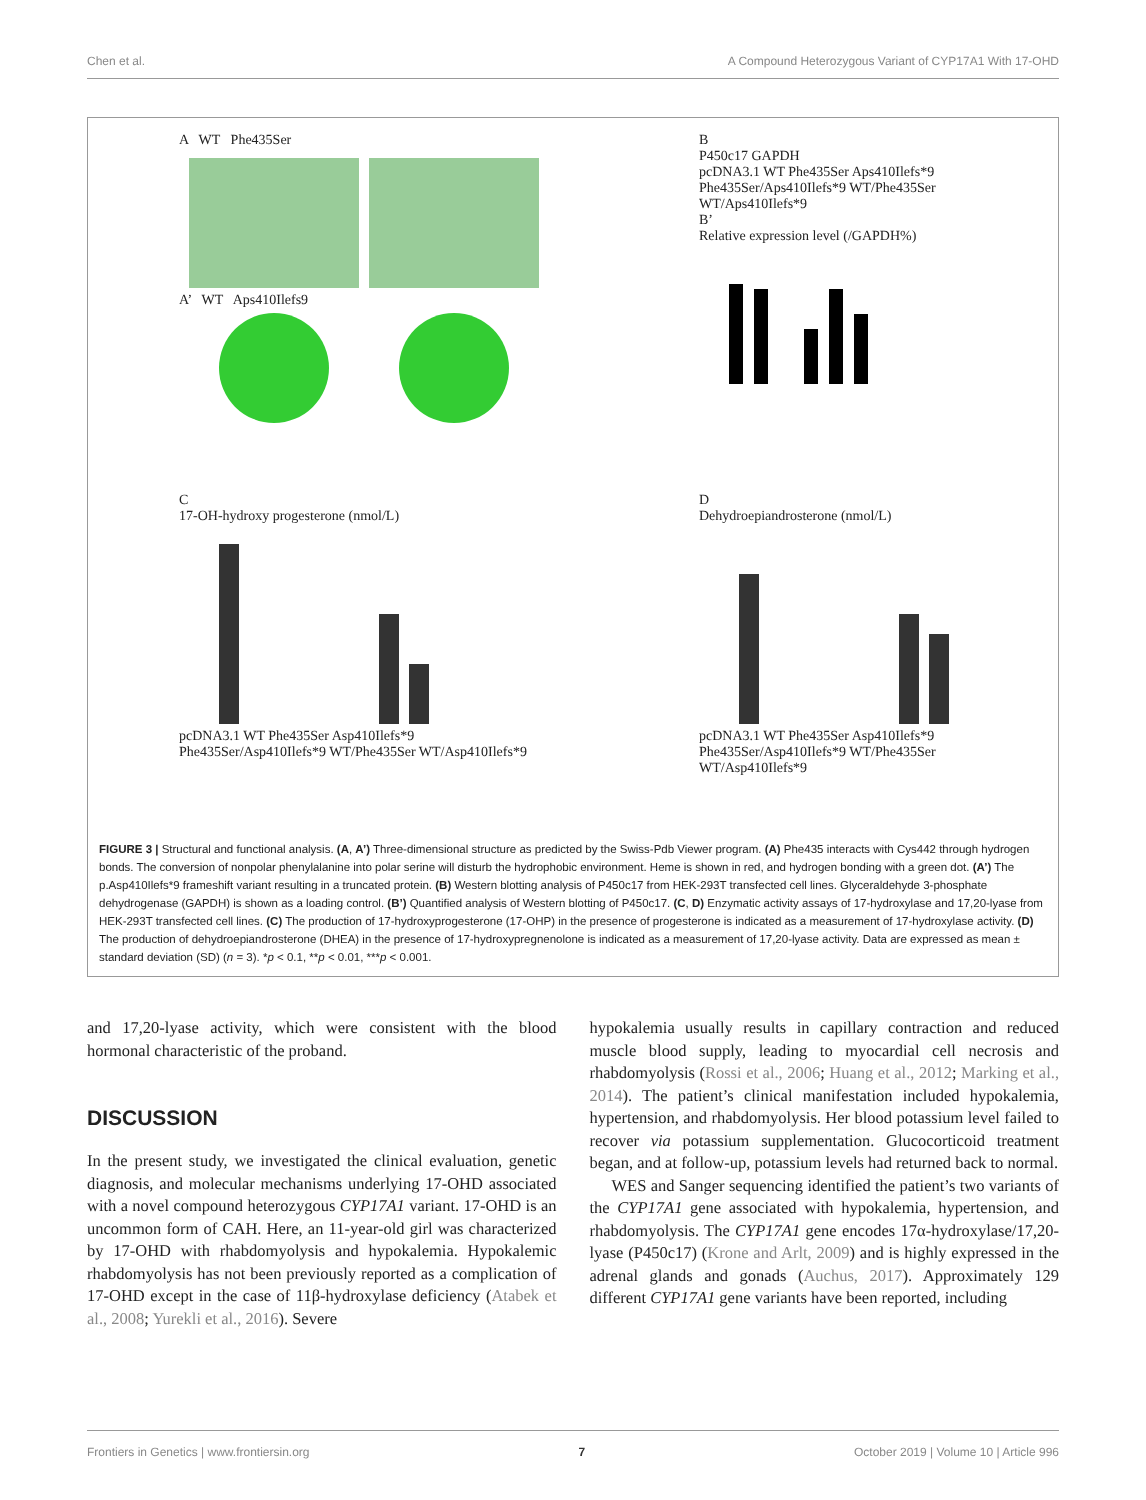Chen et al. A Compound Heterozygous Variant of CYP17A1 With 17-OHD
A WT Phe435Ser
A’ WT Aps410Ilefs9
B
P450c17 GAPDH
pcDNA3.1 WT Phe435Ser Aps410Ilefs*9 Phe435Ser/Aps410Ilefs*9 WT/Phe435Ser WT/Aps410Ilefs*9
B’
Relative expression level (/GAPDH%)
C
17-OH-hydroxy progesterone (nmol/L)
pcDNA3.1 WT Phe435Ser Asp410Ilefs*9 Phe435Ser/Asp410Ilefs*9 WT/Phe435Ser WT/Asp410Ilefs*9
D
Dehydroepiandrosterone (nmol/L)
pcDNA3.1 WT Phe435Ser Asp410Ilefs*9 Phe435Ser/Asp410Ilefs*9 WT/Phe435Ser WT/Asp410Ilefs*9
FIGURE 3 | Structural and functional analysis. (A, A’) Three-dimensional structure as predicted by the Swiss-Pdb Viewer program. (A) Phe435 interacts with Cys442 through hydrogen bonds. The conversion of nonpolar phenylalanine into polar serine will disturb the hydrophobic environment. Heme is shown in red, and hydrogen bonding with a green dot. (A’) The p.Asp410Ilefs*9 frameshift variant resulting in a truncated protein. (B) Western blotting analysis of P450c17 from HEK-293T transfected cell lines. Glyceraldehyde 3-phosphate dehydrogenase (GAPDH) is shown as a loading control. (B’) Quantified analysis of Western blotting of P450c17. (C, D) Enzymatic activity assays of 17-hydroxylase and 17,20-lyase from HEK-293T transfected cell lines. (C) The production of 17-hydroxyprogesterone (17-OHP) in the presence of progesterone is indicated as a measurement of 17-hydroxylase activity. (D) The production of dehydroepiandrosterone (DHEA) in the presence of 17-hydroxypregnenolone is indicated as a measurement of 17,20-lyase activity. Data are expressed as mean ± standard deviation (SD) (n = 3). *p < 0.1, **p < 0.01, ***p < 0.001.
and 17,20-lyase activity, which were consistent with the blood hormonal characteristic of the proband.
DISCUSSION
In the present study, we investigated the clinical evaluation, genetic diagnosis, and molecular mechanisms underlying 17-OHD associated with a novel compound heterozygous CYP17A1 variant. 17-OHD is an uncommon form of CAH. Here, an 11-year-old girl was characterized by 17-OHD with rhabdomyolysis and hypokalemia. Hypokalemic rhabdomyolysis has not been previously reported as a complication of 17-OHD except in the case of 11β-hydroxylase deficiency (Atabek et al., 2008; Yurekli et al., 2016). Severe
hypokalemia usually results in capillary contraction and reduced muscle blood supply, leading to myocardial cell necrosis and rhabdomyolysis (Rossi et al., 2006; Huang et al., 2012; Marking et al., 2014). The patient’s clinical manifestation included hypokalemia, hypertension, and rhabdomyolysis. Her blood potassium level failed to recover via potassium supplementation. Glucocorticoid treatment began, and at follow-up, potassium levels had returned back to normal.
WES and Sanger sequencing identified the patient’s two variants of the CYP17A1 gene associated with hypokalemia, hypertension, and rhabdomyolysis. The CYP17A1 gene encodes 17α-hydroxylase/17,20-lyase (P450c17) (Krone and Arlt, 2009) and is highly expressed in the adrenal glands and gonads (Auchus, 2017). Approximately 129 different CYP17A1 gene variants have been reported, including
Frontiers in Genetics | www.frontiersin.org 7 October 2019 | Volume 10 | Article 996